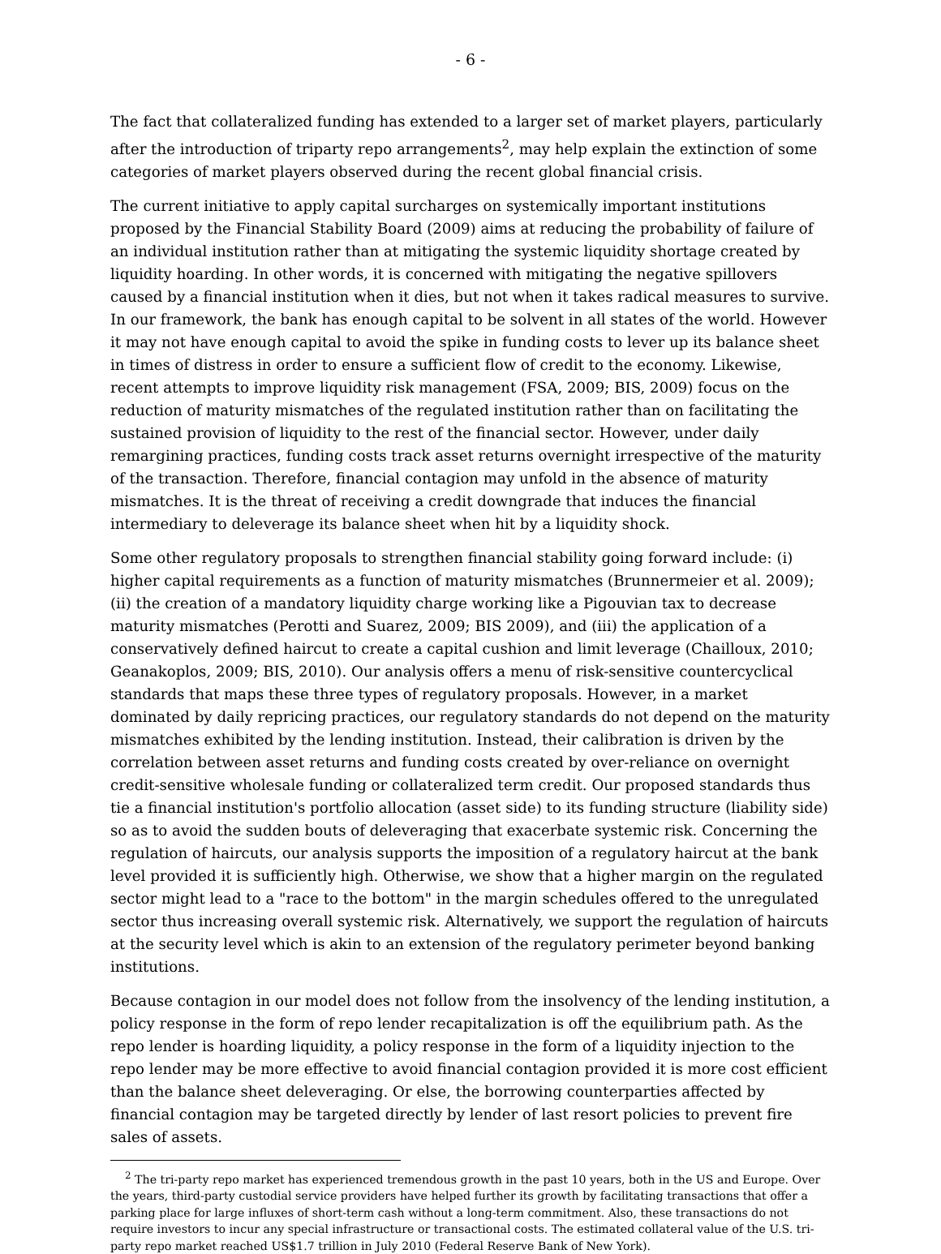- 6 -
The fact that collateralized funding has extended to a larger set of market players, particularly after the introduction of triparty repo arrangements<sup>2</sup>, may help explain the extinction of some categories of market players observed during the recent global financial crisis.
The current initiative to apply capital surcharges on systemically important institutions proposed by the Financial Stability Board (2009) aims at reducing the probability of failure of an individual institution rather than at mitigating the systemic liquidity shortage created by liquidity hoarding. In other words, it is concerned with mitigating the negative spillovers caused by a financial institution when it dies, but not when it takes radical measures to survive. In our framework, the bank has enough capital to be solvent in all states of the world. However it may not have enough capital to avoid the spike in funding costs to lever up its balance sheet in times of distress in order to ensure a sufficient flow of credit to the economy. Likewise, recent attempts to improve liquidity risk management (FSA, 2009; BIS, 2009) focus on the reduction of maturity mismatches of the regulated institution rather than on facilitating the sustained provision of liquidity to the rest of the financial sector. However, under daily remargining practices, funding costs track asset returns overnight irrespective of the maturity of the transaction. Therefore, financial contagion may unfold in the absence of maturity mismatches. It is the threat of receiving a credit downgrade that induces the financial intermediary to deleverage its balance sheet when hit by a liquidity shock.
Some other regulatory proposals to strengthen financial stability going forward include: (i) higher capital requirements as a function of maturity mismatches (Brunnermeier et al. 2009); (ii) the creation of a mandatory liquidity charge working like a Pigouvian tax to decrease maturity mismatches (Perotti and Suarez, 2009; BIS 2009), and (iii) the application of a conservatively defined haircut to create a capital cushion and limit leverage (Chailloux, 2010; Geanakoplos, 2009; BIS, 2010). Our analysis offers a menu of risk-sensitive countercyclical standards that maps these three types of regulatory proposals. However, in a market dominated by daily repricing practices, our regulatory standards do not depend on the maturity mismatches exhibited by the lending institution. Instead, their calibration is driven by the correlation between asset returns and funding costs created by over-reliance on overnight credit-sensitive wholesale funding or collateralized term credit. Our proposed standards thus tie a financial institution's portfolio allocation (asset side) to its funding structure (liability side) so as to avoid the sudden bouts of deleveraging that exacerbate systemic risk. Concerning the regulation of haircuts, our analysis supports the imposition of a regulatory haircut at the bank level provided it is sufficiently high. Otherwise, we show that a higher margin on the regulated sector might lead to a "race to the bottom" in the margin schedules offered to the unregulated sector thus increasing overall systemic risk. Alternatively, we support the regulation of haircuts at the security level which is akin to an extension of the regulatory perimeter beyond banking institutions.
Because contagion in our model does not follow from the insolvency of the lending institution, a policy response in the form of repo lender recapitalization is off the equilibrium path. As the repo lender is hoarding liquidity, a policy response in the form of a liquidity injection to the repo lender may be more effective to avoid financial contagion provided it is more cost efficient than the balance sheet deleveraging. Or else, the borrowing counterparties affected by financial contagion may be targeted directly by lender of last resort policies to prevent fire sales of assets.
<sup>2</sup> The tri-party repo market has experienced tremendous growth in the past 10 years, both in the US and Europe. Over the years, third-party custodial service providers have helped further its growth by facilitating transactions that offer a parking place for large influxes of short-term cash without a long-term commitment. Also, these transactions do not require investors to incur any special infrastructure or transactional costs. The estimated collateral value of the U.S. tri-party repo market reached US$1.7 trillion in July 2010 (Federal Reserve Bank of New York).